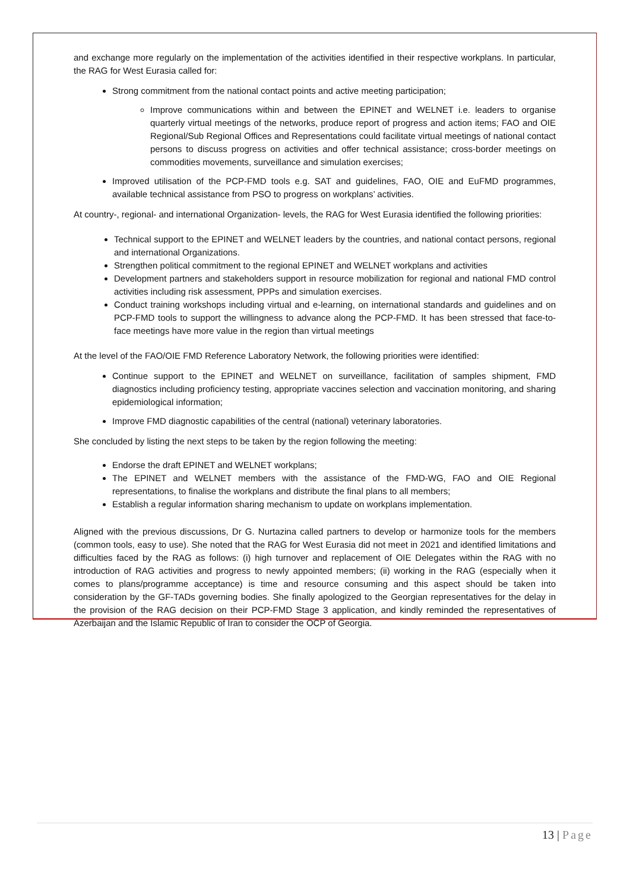and exchange more regularly on the implementation of the activities identified in their respective workplans. In particular, the RAG for West Eurasia called for:
Strong commitment from the national contact points and active meeting participation;
Improve communications within and between the EPINET and WELNET i.e. leaders to organise quarterly virtual meetings of the networks, produce report of progress and action items; FAO and OIE Regional/Sub Regional Offices and Representations could facilitate virtual meetings of national contact persons to discuss progress on activities and offer technical assistance; cross-border meetings on commodities movements, surveillance and simulation exercises;
Improved utilisation of the PCP-FMD tools e.g. SAT and guidelines, FAO, OIE and EuFMD programmes, available technical assistance from PSO to progress on workplans’ activities.
At country-, regional- and international Organization- levels, the RAG for West Eurasia identified the following priorities:
Technical support to the EPINET and WELNET leaders by the countries, and national contact persons, regional and international Organizations.
Strengthen political commitment to the regional EPINET and WELNET workplans and activities
Development partners and stakeholders support in resource mobilization for regional and national FMD control activities including risk assessment, PPPs and simulation exercises.
Conduct training workshops including virtual and e-learning, on international standards and guidelines and on PCP-FMD tools to support the willingness to advance along the PCP-FMD. It has been stressed that face-to-face meetings have more value in the region than virtual meetings
At the level of the FAO/OIE FMD Reference Laboratory Network, the following priorities were identified:
Continue support to the EPINET and WELNET on surveillance, facilitation of samples shipment, FMD diagnostics including proficiency testing, appropriate vaccines selection and vaccination monitoring, and sharing epidemiological information;
Improve FMD diagnostic capabilities of the central (national) veterinary laboratories.
She concluded by listing the next steps to be taken by the region following the meeting:
Endorse the draft EPINET and WELNET workplans;
The EPINET and WELNET members with the assistance of the FMD-WG, FAO and OIE Regional representations, to finalise the workplans and distribute the final plans to all members;
Establish a regular information sharing mechanism to update on workplans implementation.
Aligned with the previous discussions, Dr G. Nurtazina called partners to develop or harmonize tools for the members (common tools, easy to use). She noted that the RAG for West Eurasia did not meet in 2021 and identified limitations and difficulties faced by the RAG as follows: (i) high turnover and replacement of OIE Delegates within the RAG with no introduction of RAG activities and progress to newly appointed members; (ii) working in the RAG (especially when it comes to plans/programme acceptance) is time and resource consuming and this aspect should be taken into consideration by the GF-TADs governing bodies. She finally apologized to the Georgian representatives for the delay in the provision of the RAG decision on their PCP-FMD Stage 3 application, and kindly reminded the representatives of Azerbaijan and the Islamic Republic of Iran to consider the OCP of Georgia.
13 | Page